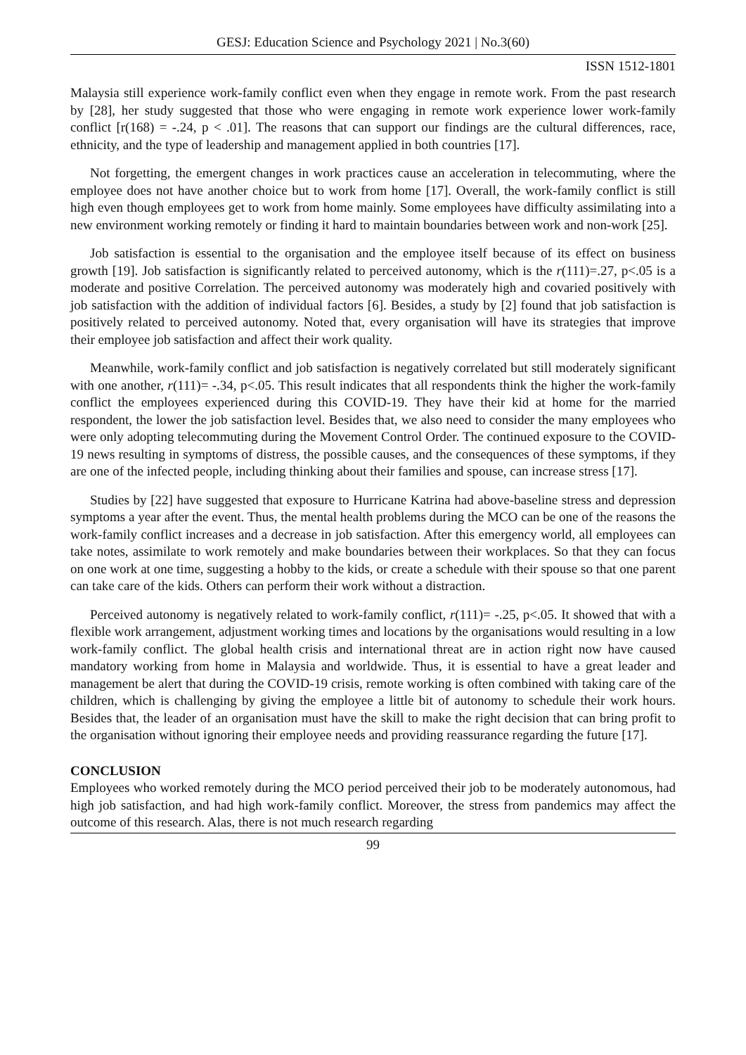GESJ: Education Science and Psychology 2021 | No.3(60)
ISSN 1512-1801
Malaysia still experience work-family conflict even when they engage in remote work. From the past research by [28], her study suggested that those who were engaging in remote work experience lower work-family conflict [r(168) = -.24, p < .01]. The reasons that can support our findings are the cultural differences, race, ethnicity, and the type of leadership and management applied in both countries [17].
Not forgetting, the emergent changes in work practices cause an acceleration in telecommuting, where the employee does not have another choice but to work from home [17]. Overall, the work-family conflict is still high even though employees get to work from home mainly. Some employees have difficulty assimilating into a new environment working remotely or finding it hard to maintain boundaries between work and non-work [25].
Job satisfaction is essential to the organisation and the employee itself because of its effect on business growth [19]. Job satisfaction is significantly related to perceived autonomy, which is the r(111)=.27, p<.05 is a moderate and positive Correlation. The perceived autonomy was moderately high and covaried positively with job satisfaction with the addition of individual factors [6]. Besides, a study by [2] found that job satisfaction is positively related to perceived autonomy. Noted that, every organisation will have its strategies that improve their employee job satisfaction and affect their work quality.
Meanwhile, work-family conflict and job satisfaction is negatively correlated but still moderately significant with one another, r(111)= -.34, p<.05. This result indicates that all respondents think the higher the work-family conflict the employees experienced during this COVID-19. They have their kid at home for the married respondent, the lower the job satisfaction level. Besides that, we also need to consider the many employees who were only adopting telecommuting during the Movement Control Order. The continued exposure to the COVID-19 news resulting in symptoms of distress, the possible causes, and the consequences of these symptoms, if they are one of the infected people, including thinking about their families and spouse, can increase stress [17].
Studies by [22] have suggested that exposure to Hurricane Katrina had above-baseline stress and depression symptoms a year after the event. Thus, the mental health problems during the MCO can be one of the reasons the work-family conflict increases and a decrease in job satisfaction. After this emergency world, all employees can take notes, assimilate to work remotely and make boundaries between their workplaces. So that they can focus on one work at one time, suggesting a hobby to the kids, or create a schedule with their spouse so that one parent can take care of the kids. Others can perform their work without a distraction.
Perceived autonomy is negatively related to work-family conflict, r(111)= -.25, p<.05. It showed that with a flexible work arrangement, adjustment working times and locations by the organisations would resulting in a low work-family conflict. The global health crisis and international threat are in action right now have caused mandatory working from home in Malaysia and worldwide. Thus, it is essential to have a great leader and management be alert that during the COVID-19 crisis, remote working is often combined with taking care of the children, which is challenging by giving the employee a little bit of autonomy to schedule their work hours. Besides that, the leader of an organisation must have the skill to make the right decision that can bring profit to the organisation without ignoring their employee needs and providing reassurance regarding the future [17].
CONCLUSION
Employees who worked remotely during the MCO period perceived their job to be moderately autonomous, had high job satisfaction, and had high work-family conflict. Moreover, the stress from pandemics may affect the outcome of this research. Alas, there is not much research regarding
99